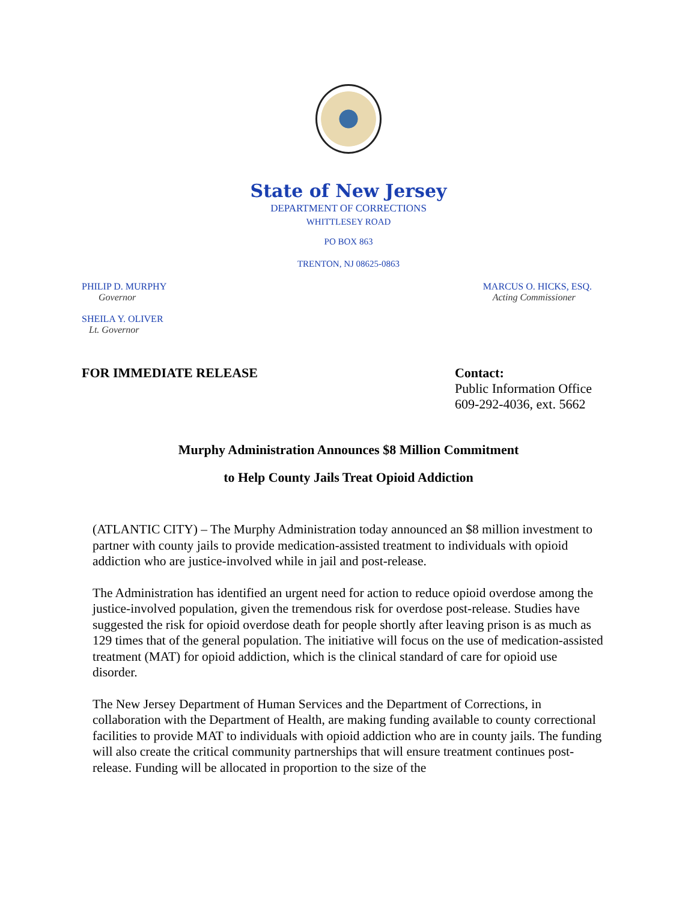State of New Jersey
DEPARTMENT OF CORRECTIONS
WHITTLESEY ROAD
PO BOX 863
TRENTON, NJ 08625-0863
PHILIP D. MURPHY
Governor
SHEILA Y. OLIVER
Lt. Governor
MARCUS O. HICKS, ESQ.
Acting Commissioner
FOR IMMEDIATE RELEASE Contact:
Public Information Office
609-292-4036, ext. 5662
Murphy Administration Announces $8 Million Commitment
to Help County Jails Treat Opioid Addiction
(ATLANTIC CITY) – The Murphy Administration today announced an $8 million investment to partner with county jails to provide medication-assisted treatment to individuals with opioid addiction who are justice-involved while in jail and post-release.
The Administration has identified an urgent need for action to reduce opioid overdose among the justice-involved population, given the tremendous risk for overdose post-release. Studies have suggested the risk for opioid overdose death for people shortly after leaving prison is as much as 129 times that of the general population. The initiative will focus on the use of medication-assisted treatment (MAT) for opioid addiction, which is the clinical standard of care for opioid use disorder.
The New Jersey Department of Human Services and the Department of Corrections, in collaboration with the Department of Health, are making funding available to county correctional facilities to provide MAT to individuals with opioid addiction who are in county jails. The funding will also create the critical community partnerships that will ensure treatment continues post-release. Funding will be allocated in proportion to the size of the